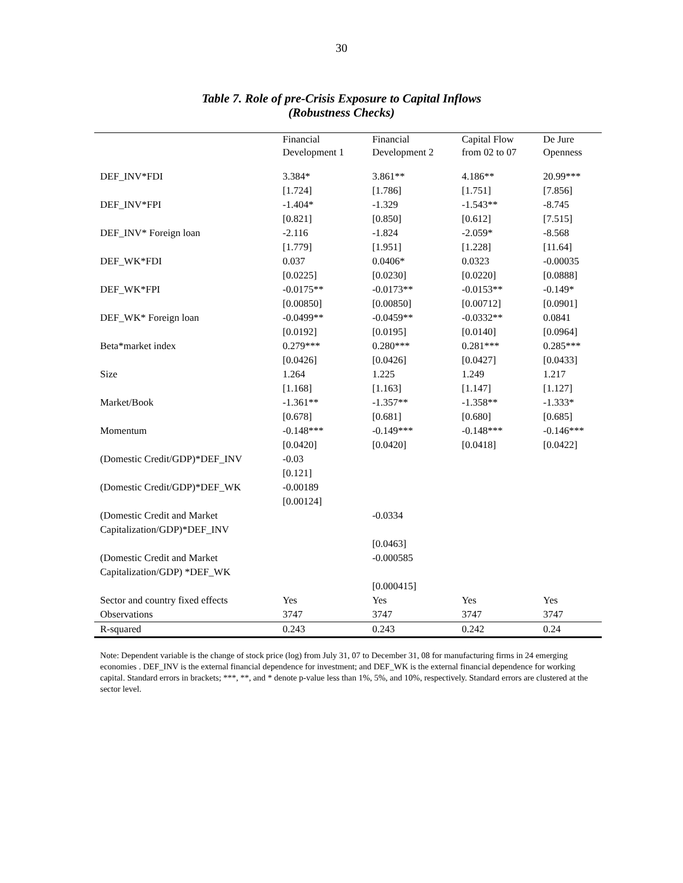30
Table 7. Role of pre-Crisis Exposure to Capital Inflows
(Robustness Checks)
| | Financial Development 1 | Financial Development 2 | Capital Flow from 02 to 07 | De Jure Openness |
| --- | --- | --- | --- | --- |
| DEF_INV*FDI | 3.384* | 3.861** | 4.186** | 20.99*** |
| | [1.724] | [1.786] | [1.751] | [7.856] |
| DEF_INV*FPI | -1.404* | -1.329 | -1.543** | -8.745 |
| | [0.821] | [0.850] | [0.612] | [7.515] |
| DEF_INV* Foreign loan | -2.116 | -1.824 | -2.059* | -8.568 |
| | [1.779] | [1.951] | [1.228] | [11.64] |
| DEF_WK*FDI | 0.037 | 0.0406* | 0.0323 | -0.00035 |
| | [0.0225] | [0.0230] | [0.0220] | [0.0888] |
| DEF_WK*FPI | -0.0175** | -0.0173** | -0.0153** | -0.149* |
| | [0.00850] | [0.00850] | [0.00712] | [0.0901] |
| DEF_WK* Foreign loan | -0.0499** | -0.0459** | -0.0332** | 0.0841 |
| | [0.0192] | [0.0195] | [0.0140] | [0.0964] |
| Beta*market index | 0.279*** | 0.280*** | 0.281*** | 0.285*** |
| | [0.0426] | [0.0426] | [0.0427] | [0.0433] |
| Size | 1.264 | 1.225 | 1.249 | 1.217 |
| | [1.168] | [1.163] | [1.147] | [1.127] |
| Market/Book | -1.361** | -1.357** | -1.358** | -1.333* |
| | [0.678] | [0.681] | [0.680] | [0.685] |
| Momentum | -0.148*** | -0.149*** | -0.148*** | -0.146*** |
| | [0.0420] | [0.0420] | [0.0418] | [0.0422] |
| (Domestic Credit/GDP)*DEF_INV | -0.03 | | | |
| | [0.121] | | | |
| (Domestic Credit/GDP)*DEF_WK | -0.00189 | | | |
| | [0.00124] | | | |
| (Domestic Credit and Market Capitalization/GDP)*DEF_INV | | -0.0334 | | |
| | | [0.0463] | | |
| (Domestic Credit and Market Capitalization/GDP) *DEF_WK | | -0.000585 | | |
| | | [0.000415] | | |
| Sector and country fixed effects | Yes | Yes | Yes | Yes |
| Observations | 3747 | 3747 | 3747 | 3747 |
| R-squared | 0.243 | 0.243 | 0.242 | 0.24 |
Note: Dependent variable is the change of stock price (log) from July 31, 07 to December 31, 08 for manufacturing firms in 24 emerging economies . DEF_INV is the external financial dependence for investment; and DEF_WK is the external financial dependence for working capital. Standard errors in brackets; ***, **, and * denote p-value less than 1%, 5%, and 10%, respectively. Standard errors are clustered at the sector level.